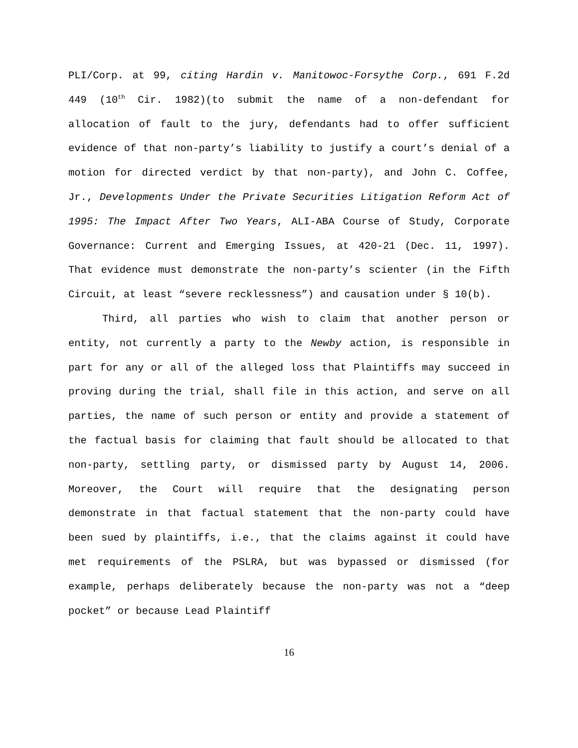PLI/Corp. at 99, citing Hardin v. Manitowoc-Forsythe Corp., 691 F.2d 449 (10<sup>th</sup> Cir. 1982)(to submit the name of a non-defendant for allocation of fault to the jury, defendants had to offer sufficient evidence of that non-party’s liability to justify a court’s denial of a motion for directed verdict by that non-party), and John C. Coffee, Jr., Developments Under the Private Securities Litigation Reform Act of 1995: The Impact After Two Years, ALI-ABA Course of Study, Corporate Governance: Current and Emerging Issues, at 420-21 (Dec. 11, 1997). That evidence must demonstrate the non-party’s scienter (in the Fifth Circuit, at least “severe recklessness”) and causation under § 10(b).
Third, all parties who wish to claim that another person or entity, not currently a party to the Newby action, is responsible in part for any or all of the alleged loss that Plaintiffs may succeed in proving during the trial, shall file in this action, and serve on all parties, the name of such person or entity and provide a statement of the factual basis for claiming that fault should be allocated to that non-party, settling party, or dismissed party by August 14, 2006. Moreover, the Court will require that the designating person demonstrate in that factual statement that the non-party could have been sued by plaintiffs, i.e., that the claims against it could have met requirements of the PSLRA, but was bypassed or dismissed (for example, perhaps deliberately because the non-party was not a “deep pocket” or because Lead Plaintiff
16